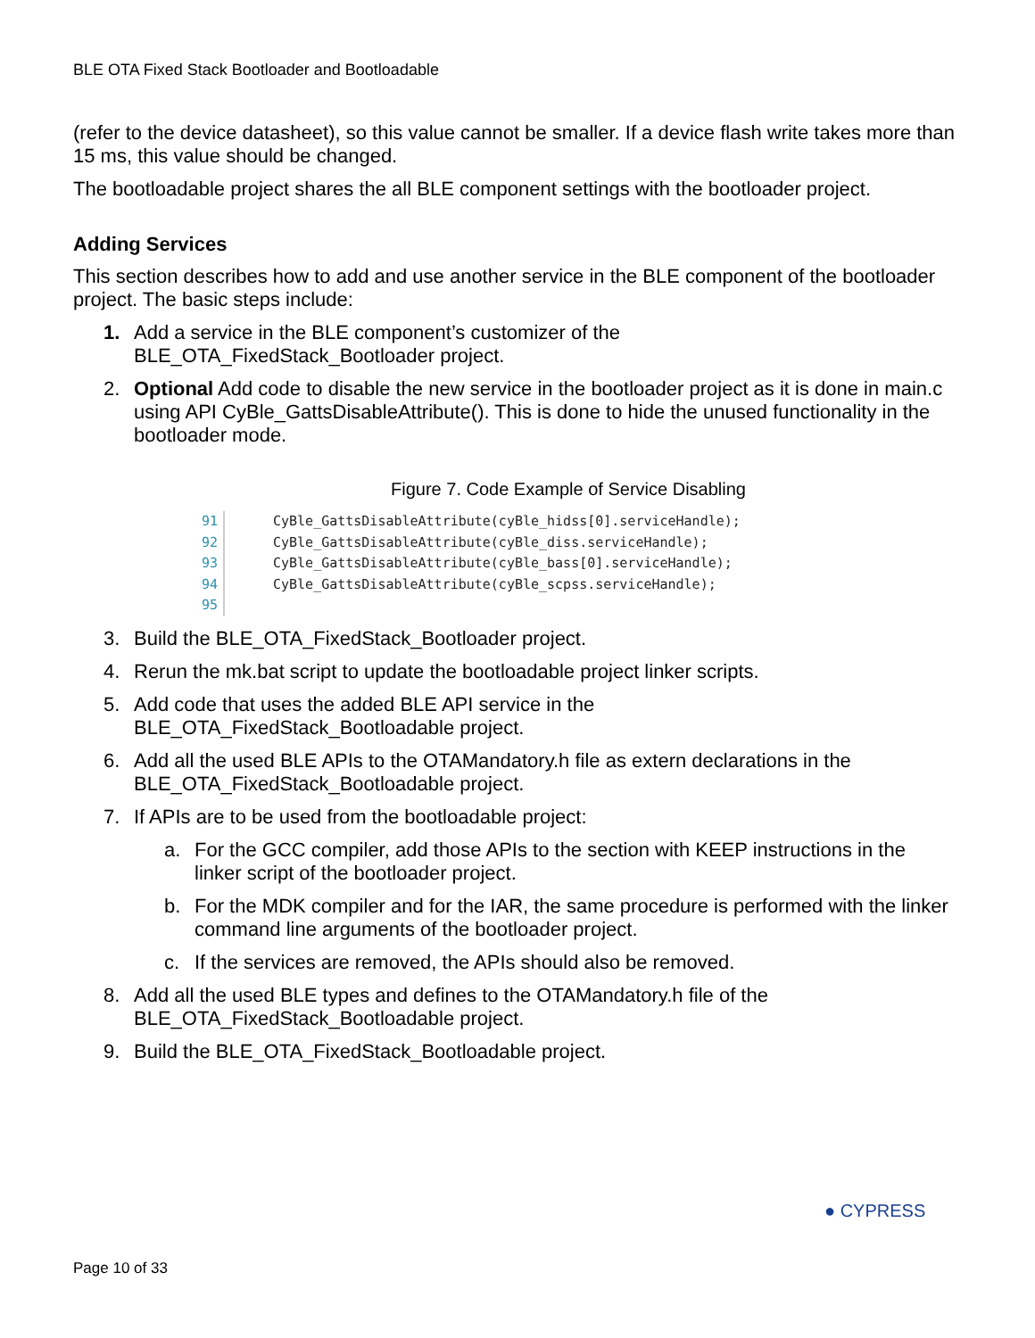BLE OTA Fixed Stack Bootloader and Bootloadable
(refer to the device datasheet), so this value cannot be smaller. If a device flash write takes more than 15 ms, this value should be changed.
The bootloadable project shares the all BLE component settings with the bootloader project.
Adding Services
This section describes how to add and use another service in the BLE component of the bootloader project. The basic steps include:
1. Add a service in the BLE component’s customizer of the
BLE_OTA_FixedStack_Bootloader project.
2. Optional Add code to disable the new service in the bootloader project as it is done in main.c using API CyBle_GattsDisableAttribute(). This is done to hide the unused functionality in the bootloader mode.
Figure 7. Code Example of Service Disabling
91
92
93
94
95
CyBle_GattsDisableAttribute(cyBle_hidss[0].serviceHandle);
CyBle_GattsDisableAttribute(cyBle_diss.serviceHandle);
CyBle_GattsDisableAttribute(cyBle_bass[0].serviceHandle);
CyBle_GattsDisableAttribute(cyBle_scpss.serviceHandle);
3. Build the BLE_OTA_FixedStack_Bootloader project.
4. Rerun the mk.bat script to update the bootloadable project linker scripts.
5. Add code that uses the added BLE API service in the
BLE_OTA_FixedStack_Bootloadable project.
6. Add all the used BLE APIs to the OTAMandatory.h file as extern declarations in the BLE_OTA_FixedStack_Bootloadable project.
7. If APIs are to be used from the bootloadable project:
a. For the GCC compiler, add those APIs to the section with KEEP instructions in the linker script of the bootloader project.
b. For the MDK compiler and for the IAR, the same procedure is performed with the linker command line arguments of the bootloader project.
c. If the services are removed, the APIs should also be removed.
8. Add all the used BLE types and defines to the OTAMandatory.h file of the
BLE_OTA_FixedStack_Bootloadable project.
9. Build the BLE_OTA_FixedStack_Bootloadable project.
● CYPRESS
Page 10 of 33